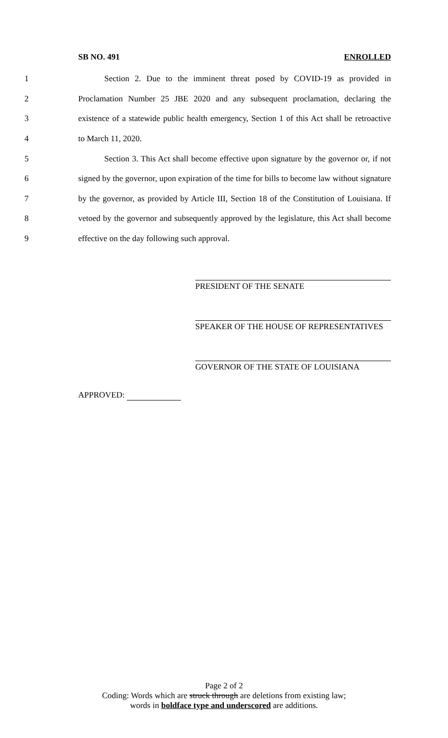SB NO. 491 ENROLLED
1
Section 2. Due to the imminent threat posed by COVID-19 as provided in
2
Proclamation Number 25 JBE 2020 and any subsequent proclamation, declaring the
3
existence of a statewide public health emergency, Section 1 of this Act shall be retroactive
4 to March 11, 2020.
5
Section 3. This Act shall become effective upon signature by the governor or, if not
6
signed by the governor, upon expiration of the time for bills to become law without signature
7
by the governor, as provided by Article III, Section 18 of the Constitution of Louisiana. If
8
vetoed by the governor and subsequently approved by the legislature, this Act shall become
9 effective on the day following such approval.
PRESIDENT OF THE SENATE
SPEAKER OF THE HOUSE OF REPRESENTATIVES
GOVERNOR OF THE STATE OF LOUISIANA
APPROVED:
Page 2 of 2
Coding: Words which are struck through are deletions from existing law;
words in boldface type and underscored are additions.